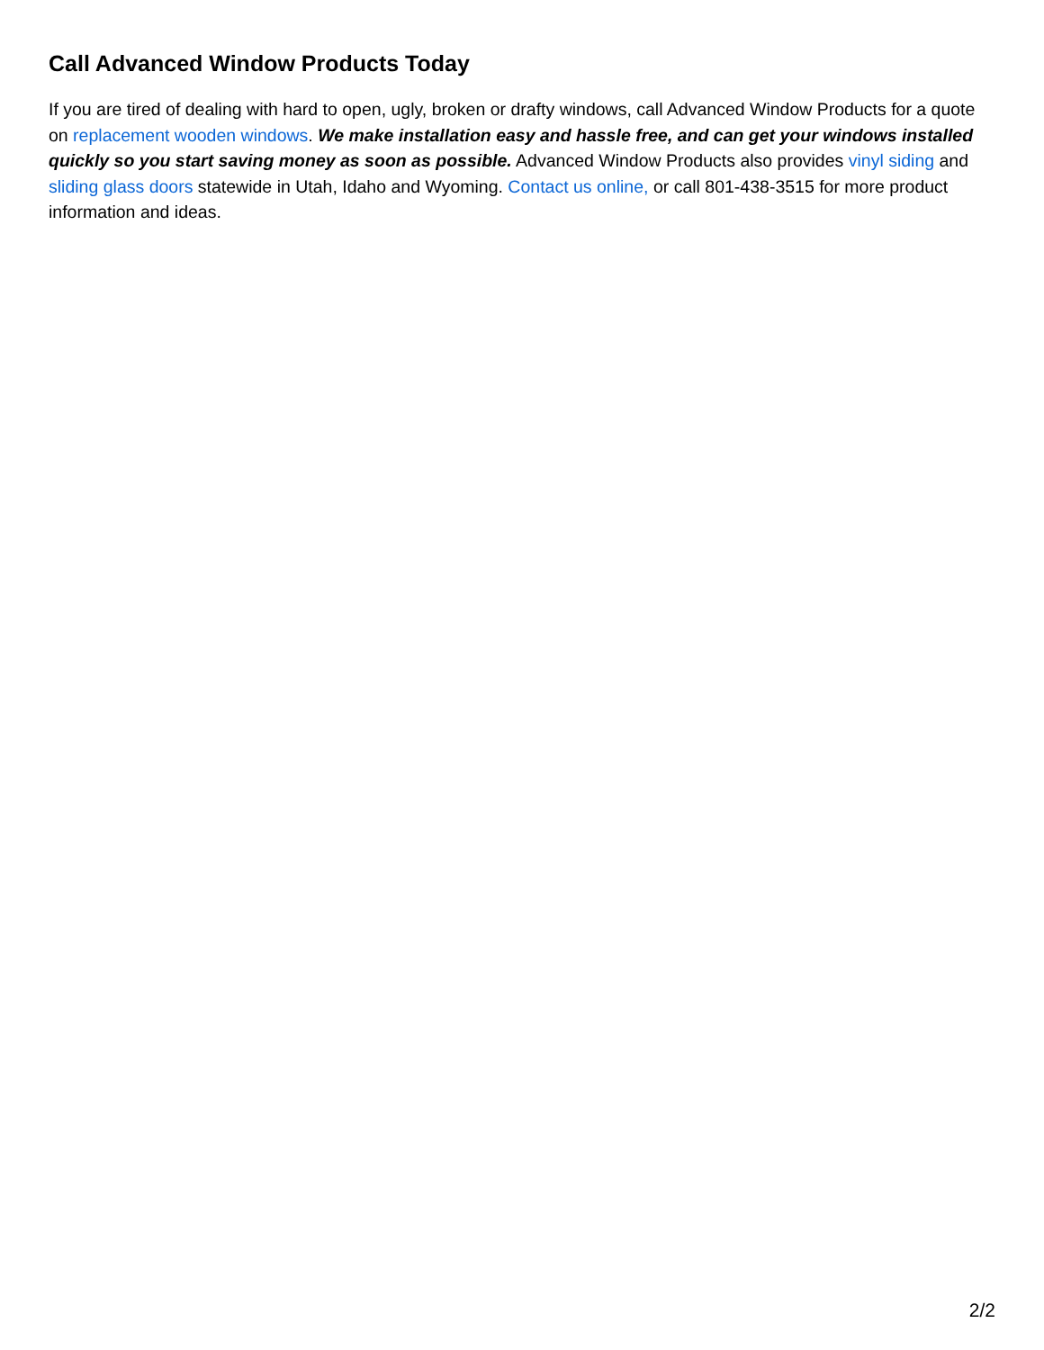Call Advanced Window Products Today
If you are tired of dealing with hard to open, ugly, broken or drafty windows, call Advanced Window Products for a quote on replacement wooden windows. We make installation easy and hassle free, and can get your windows installed quickly so you start saving money as soon as possible. Advanced Window Products also provides vinyl siding and sliding glass doors statewide in Utah, Idaho and Wyoming. Contact us online, or call 801-438-3515 for more product information and ideas.
2/2